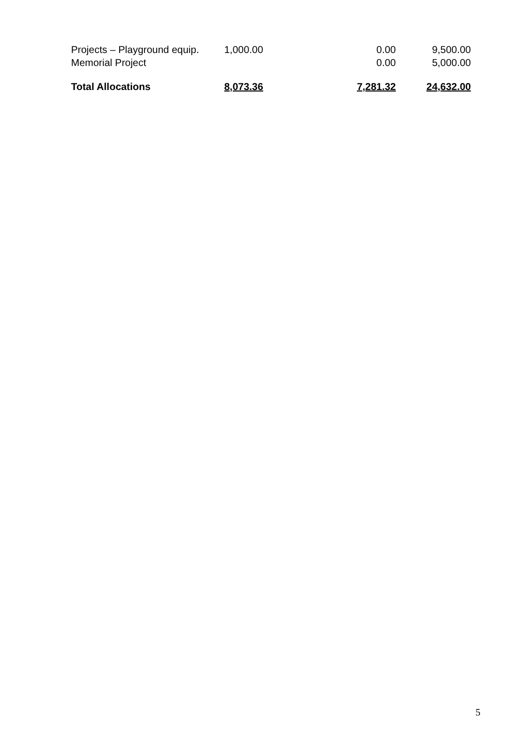| Projects – Playground equip. | 1,000.00 | 0.00 | 9,500.00 |
| Memorial Project | | 0.00 | 5,000.00 |
| Total Allocations | 8,073.36 | 7,281.32 | 24,632.00 |
5